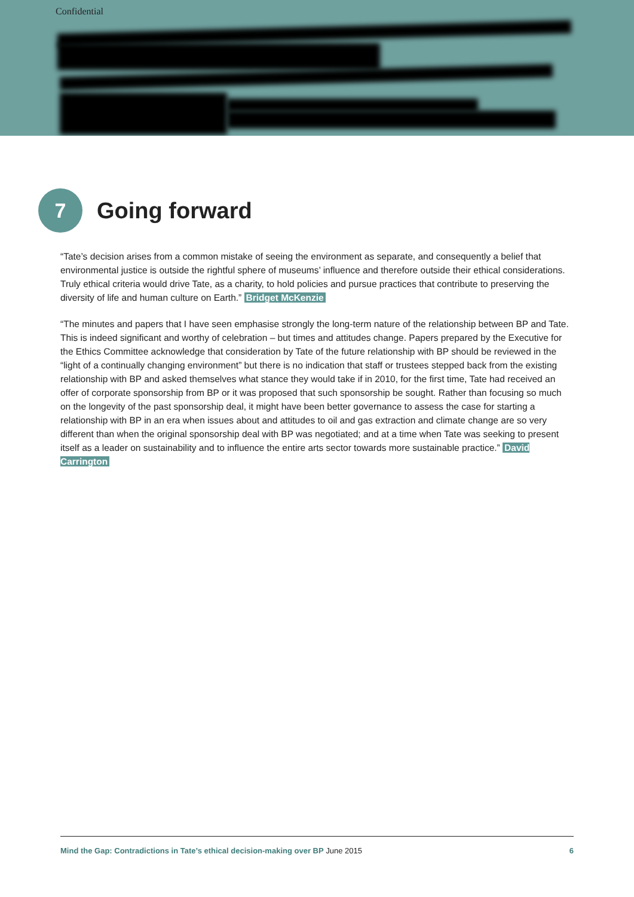Confidential
7
Going forward
“Tate’s decision arises from a common mistake of seeing the environment as separate, and consequently a belief that environmental justice is outside the rightful sphere of museums’ influence and therefore outside their ethical considerations. Truly ethical criteria would drive Tate, as a charity, to hold policies and pursue practices that contribute to preserving the diversity of life and human culture on Earth.” Bridget McKenzie
“The minutes and papers that I have seen emphasise strongly the long-term nature of the relationship between BP and Tate. This is indeed significant and worthy of celebration – but times and attitudes change. Papers prepared by the Executive for the Ethics Committee acknowledge that consideration by Tate of the future relationship with BP should be reviewed in the “light of a continually changing environment” but there is no indication that staff or trustees stepped back from the existing relationship with BP and asked themselves what stance they would take if in 2010, for the first time, Tate had received an offer of corporate sponsorship from BP or it was proposed that such sponsorship be sought. Rather than focusing so much on the longevity of the past sponsorship deal, it might have been better governance to assess the case for starting a relationship with BP in an era when issues about and attitudes to oil and gas extraction and climate change are so very different than when the original sponsorship deal with BP was negotiated; and at a time when Tate was seeking to present itself as a leader on sustainability and to influence the entire arts sector towards more sustainable practice.” David Carrington
Mind the Gap: Contradictions in Tate’s ethical decision-making over BP June 2015 6